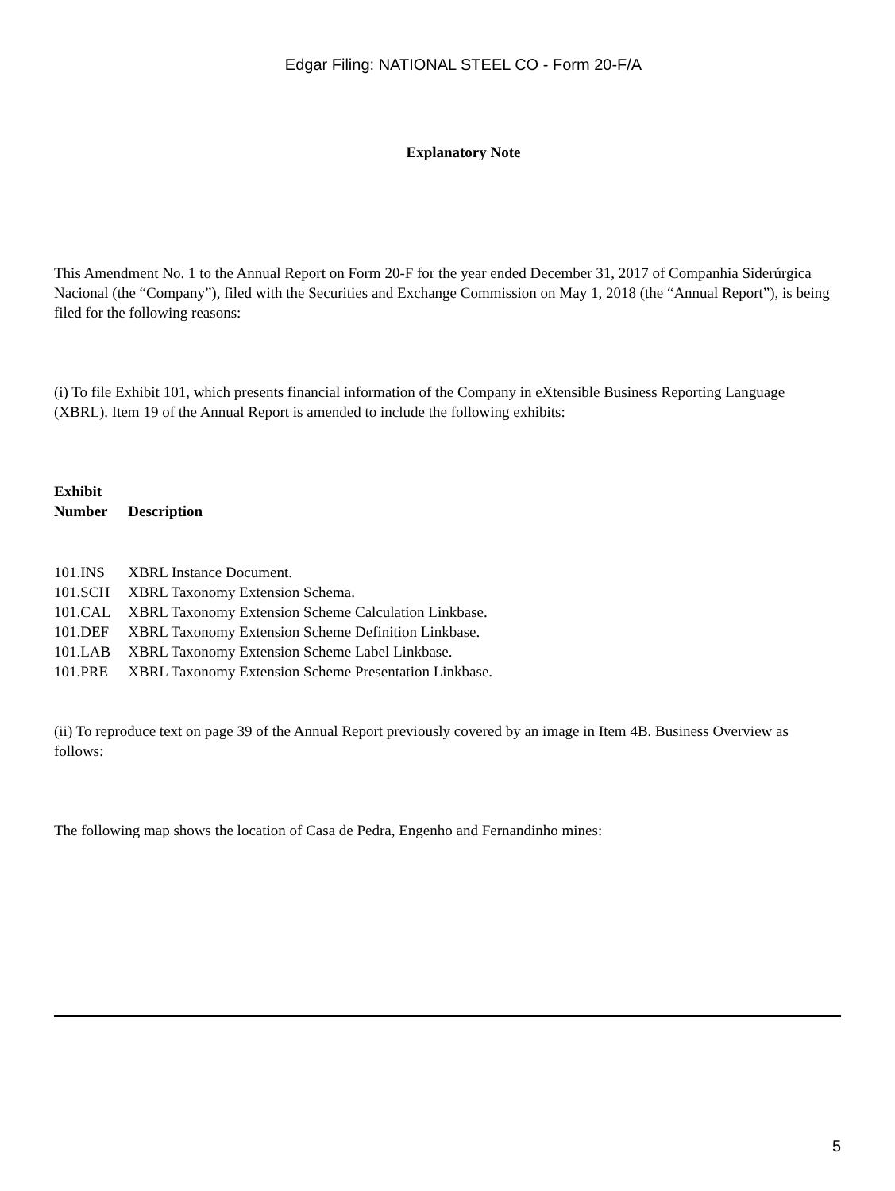Edgar Filing: NATIONAL STEEL CO - Form 20-F/A
Explanatory Note
This Amendment No. 1 to the Annual Report on Form 20-F for the year ended December 31, 2017 of Companhia Siderúrgica Nacional (the “Company”), filed with the Securities and Exchange Commission on May 1, 2018 (the “Annual Report”), is being filed for the following reasons:
(i) To file Exhibit 101, which presents financial information of the Company in eXtensible Business Reporting Language (XBRL). Item 19 of the Annual Report is amended to include the following exhibits:
| Exhibit Number | Description |
| --- | --- |
| 101.INS | XBRL Instance Document. |
| 101.SCH | XBRL Taxonomy Extension Schema. |
| 101.CAL | XBRL Taxonomy Extension Scheme Calculation Linkbase. |
| 101.DEF | XBRL Taxonomy Extension Scheme Definition Linkbase. |
| 101.LAB | XBRL Taxonomy Extension Scheme Label Linkbase. |
| 101.PRE | XBRL Taxonomy Extension Scheme Presentation Linkbase. |
(ii) To reproduce text on page 39 of the Annual Report previously covered by an image in Item 4B. Business Overview as follows:
The following map shows the location of Casa de Pedra, Engenho and Fernandinho mines:
5